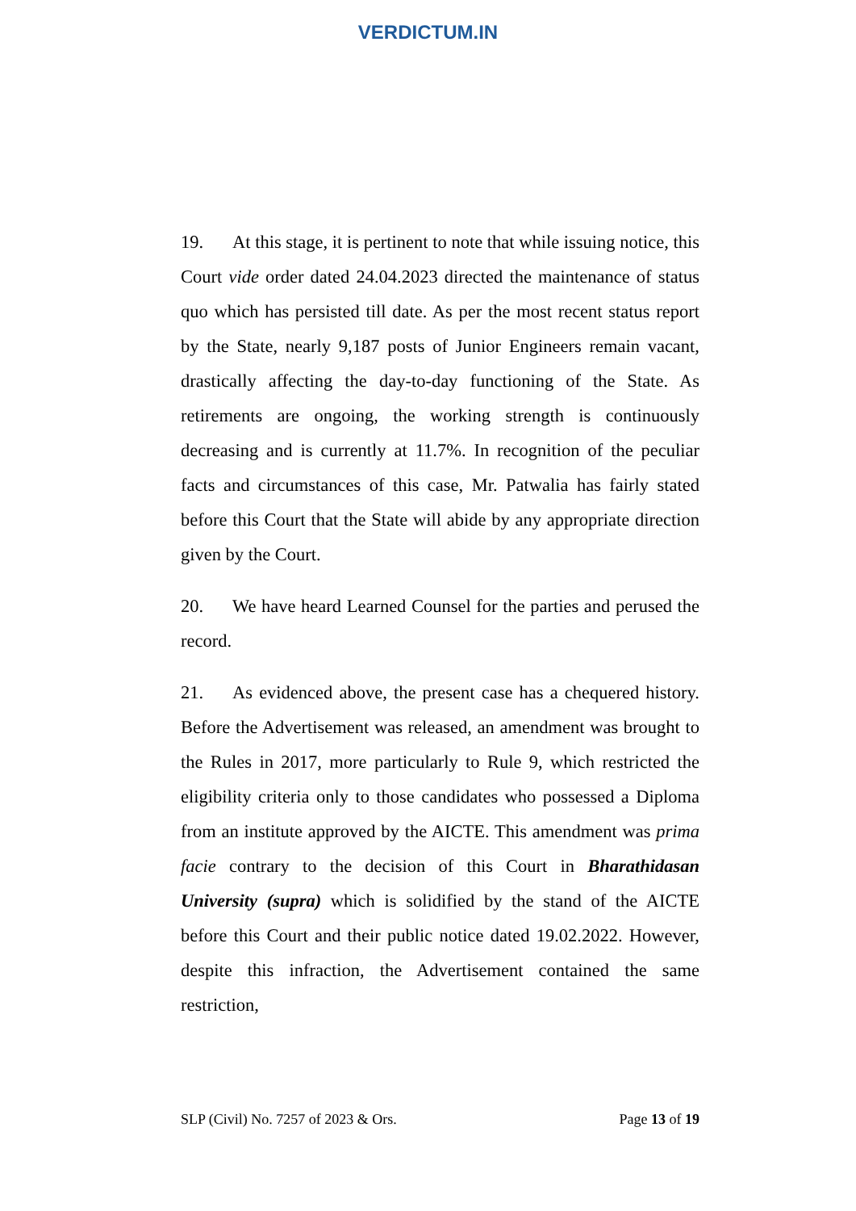VERDICTUM.IN
19. At this stage, it is pertinent to note that while issuing notice, this Court vide order dated 24.04.2023 directed the maintenance of status quo which has persisted till date. As per the most recent status report by the State, nearly 9,187 posts of Junior Engineers remain vacant, drastically affecting the day-to-day functioning of the State. As retirements are ongoing, the working strength is continuously decreasing and is currently at 11.7%. In recognition of the peculiar facts and circumstances of this case, Mr. Patwalia has fairly stated before this Court that the State will abide by any appropriate direction given by the Court.
20. We have heard Learned Counsel for the parties and perused the record.
21. As evidenced above, the present case has a chequered history. Before the Advertisement was released, an amendment was brought to the Rules in 2017, more particularly to Rule 9, which restricted the eligibility criteria only to those candidates who possessed a Diploma from an institute approved by the AICTE. This amendment was prima facie contrary to the decision of this Court in Bharathidasan University (supra) which is solidified by the stand of the AICTE before this Court and their public notice dated 19.02.2022. However, despite this infraction, the Advertisement contained the same restriction,
SLP (Civil) No. 7257 of 2023 & Ors. Page 13 of 19